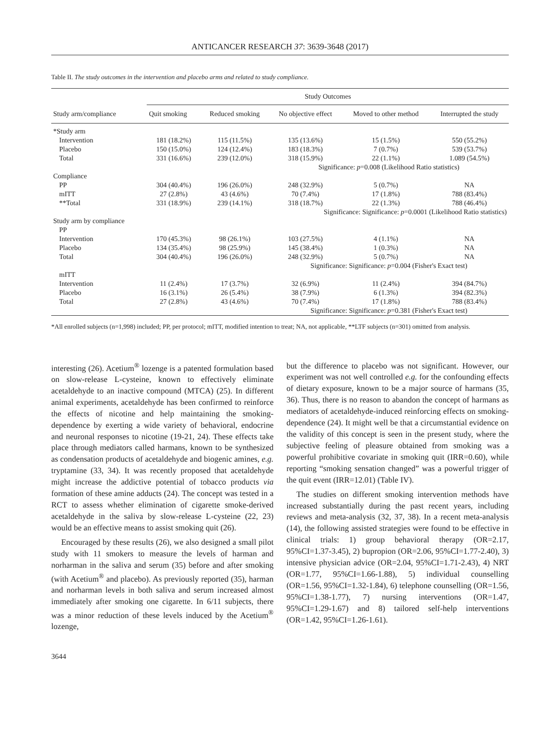ANTICANCER RESEARCH 37: 3639-3648 (2017)
Table II. The study outcomes in the intervention and placebo arms and related to study compliance.
| Study arm/compliance | Study Outcomes | | | | |
| --- | --- | --- | --- | --- | --- |
| | Quit smoking | Reduced smoking | No objective effect | Moved to other method | Interrupted the study |
| *Study arm | | | | | |
| Intervention | 181 (18.2%) | 115 (11.5%) | 135 (13.6%) | 15 (1.5%) | 550 (55.2%) |
| Placebo | 150 (15.0%) | 124 (12.4%) | 183 (18.3%) | 7 (0.7%) | 539 (53.7%) |
| Total | 331 (16.6%) | 239 (12.0%) | 318 (15.9%) | 22 (1.1%) | 1.089 (54.5%) |
| | | | Significance: p =0.008 (Likelihood Ratio statistics) | | |
| Compliance | | | | | |
| PP | 304 (40.4%) | 196 (26.0%) | 248 (32.9%) | 5 (0.7%) | NA |
| mITT | 27 (2.8%) | 43 (4.6%) | 70 (7.4%) | 17 (1.8%) | 788 (83.4%) |
| **Total | 331 (18.9%) | 239 (14.1%) | 318 (18.7%) | 22 (1.3%) | 788 (46.4%) |
| | | | Significance: Significance: p =0.0001 (Likelihood Ratio statistics) | | |
| Study arm by compliance | | | | | |
| PP | | | | | |
| Intervention | 170 (45.3%) | 98 (26.1%) | 103 (27.5%) | 4 (1.1%) | NA |
| Placebo | 134 (35.4%) | 98 (25.9%) | 145 (38.4%) | 1 (0.3%) | NA |
| Total | 304 (40.4%) | 196 (26.0%) | 248 (32.9%) | 5 (0.7%) | NA |
| | | | Significance: Significance: p =0.004 (Fisher's Exact test) | | |
| mITT | | | | | |
| Intervention | 11 (2.4%) | 17 (3.7%) | 32 (6.9%) | 11 (2.4%) | 394 (84.7%) |
| Placebo | 16 (3.1%) | 26 (5.4%) | 38 (7.9%) | 6 (1.3%) | 394 (82.3%) |
| Total | 27 (2.8%) | 43 (4.6%) | 70 (7.4%) | 17 (1.8%) | 788 (83.4%) |
| | | | Significance: Significance: p =0.381 (Fisher's Exact test) | | |
*All enrolled subjects (n=1,998) included; PP, per protocol; mITT, modified intention to treat; NA, not applicable, **LTF subjects (n=301) omitted from analysis.
interesting (26). Acetium<sup>®</sup> lozenge is a patented formulation based on slow-release L-cysteine, known to effectively eliminate acetaldehyde to an inactive compound (MTCA) (25). In different animal experiments, acetaldehyde has been confirmed to reinforce the effects of nicotine and help maintaining the smoking-dependence by exerting a wide variety of behavioral, endocrine and neuronal responses to nicotine (19-21, 24). These effects take place through mediators called harmans, known to be synthesized as condensation products of acetaldehyde and biogenic amines, e.g. tryptamine (33, 34). It was recently proposed that acetaldehyde might increase the addictive potential of tobacco products via formation of these amine adducts (24). The concept was tested in a RCT to assess whether elimination of cigarette smoke-derived acetaldehyde in the saliva by slow-release L-cysteine (22, 23) would be an effective means to assist smoking quit (26).
Encouraged by these results (26), we also designed a small pilot study with 11 smokers to measure the levels of harman and norharman in the saliva and serum (35) before and after smoking (with Acetium<sup>®</sup> and placebo). As previously reported (35), harman and norharman levels in both saliva and serum increased almost immediately after smoking one cigarette. In 6/11 subjects, there was a minor reduction of these levels induced by the Acetium<sup>®</sup> lozenge,
but the difference to placebo was not significant. However, our experiment was not well controlled e.g. for the confounding effects of dietary exposure, known to be a major source of harmans (35, 36). Thus, there is no reason to abandon the concept of harmans as mediators of acetaldehyde-induced reinforcing effects on smoking-dependence (24). It might well be that a circumstantial evidence on the validity of this concept is seen in the present study, where the subjective feeling of pleasure obtained from smoking was a powerful prohibitive covariate in smoking quit (IRR=0.60), while reporting “smoking sensation changed” was a powerful trigger of the quit event (IRR=12.01) (Table IV).
The studies on different smoking intervention methods have increased substantially during the past recent years, including reviews and meta-analysis (32, 37, 38). In a recent meta-analysis (14), the following assisted strategies were found to be effective in clinical trials: 1) group behavioral therapy (OR=2.17, 95%CI=1.37-3.45), 2) bupropion (OR=2.06, 95%CI=1.77-2.40), 3) intensive physician advice (OR=2.04, 95%CI=1.71-2.43), 4) NRT (OR=1.77, 95%CI=1.66-1.88), 5) individual counselling (OR=1.56, 95%CI=1.32-1.84), 6) telephone counselling (OR=1.56, 95%CI=1.38-1.77), 7) nursing interventions (OR=1.47, 95%CI=1.29-1.67) and 8) tailored self-help interventions (OR=1.42, 95%CI=1.26-1.61).
3644